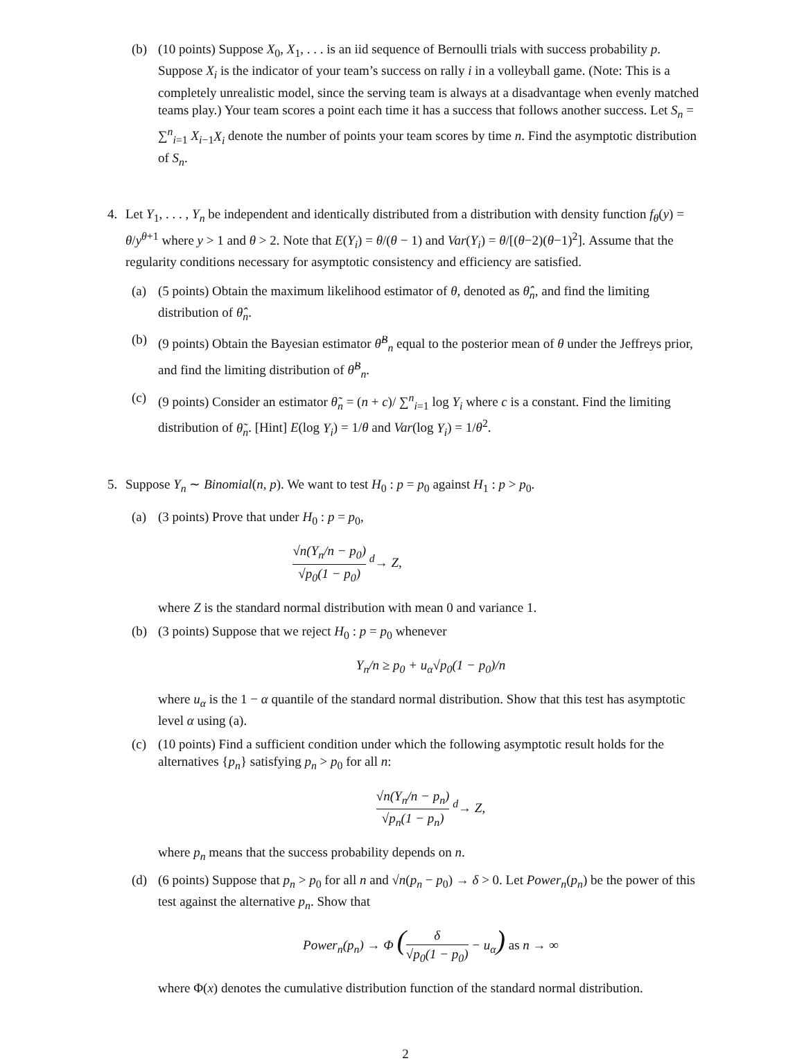(b) (10 points) Suppose X<sub>0</sub>, X<sub>1</sub>, . . . is an iid sequence of Bernoulli trials with success probability p. Suppose X<sub>i</sub> is the indicator of your team’s success on rally i in a volleyball game. (Note: This is a completely unrealistic model, since the serving team is always at a disadvantage when evenly matched teams play.) Your team scores a point each time it has a success that follows another success. Let S<sub>n</sub> = ∑<sup>n</sup><sub>i=1</sub> X<sub>i−1</sub>X<sub>i</sub> denote the number of points your team scores by time n. Find the asymptotic distribution of S<sub>n</sub>.
4. Let Y<sub>1</sub>, . . . , Y<sub>n</sub> be independent and identically distributed from a distribution with density function f<sub>θ</sub>(y) = θ/y<sup>θ+1</sup> where y > 1 and θ > 2. Note that E(Y<sub>i</sub>) = θ/(θ − 1) and Var(Y<sub>i</sub>) = θ/[(θ−2)(θ−1)<sup>2</sup>]. Assume that the regularity conditions necessary for asymptotic consistency and efficiency are satisfied.
(a) (5 points) Obtain the maximum likelihood estimator of θ, denoted as θ̂<sub>n</sub>, and find the limiting distribution of θ̂<sub>n</sub>.
(b) (9 points) Obtain the Bayesian estimator θ̂<sup>B</sup><sub>n</sub> equal to the posterior mean of θ under the Jeffreys prior, and find the limiting distribution of θ̂<sup>B</sup><sub>n</sub>.
(c) (9 points) Consider an estimator θ̃<sub>n</sub> = (n + c)/ ∑<sup>n</sup><sub>i=1</sub> log Y<sub>i</sub> where c is a constant. Find the limiting distribution of θ̃<sub>n</sub>. [Hint] E(log Y<sub>i</sub>) = 1/θ and Var(log Y<sub>i</sub>) = 1/θ<sup>2</sup>.
5. Suppose Y<sub>n</sub> ∼ Binomial(n, p). We want to test H<sub>0</sub> : p = p<sub>0</sub> against H<sub>1</sub> : p > p<sub>0</sub>.
(a) (3 points) Prove that under H<sub>0</sub> : p = p<sub>0</sub>,
√n(Y<sub>n</sub>/n − p<sub>0</sub>) √p<sub>0</sub>(1 − p<sub>0</sub>) <sup>d</sup>→ Z,
where Z is the standard normal distribution with mean 0 and variance 1.
(b) (3 points) Suppose that we reject H<sub>0</sub> : p = p<sub>0</sub> whenever
Y<sub>n</sub>/n ≥ p<sub>0</sub> + u<sub>α</sub>√p<sub>0</sub>(1 − p<sub>0</sub>)/n
where u<sub>α</sub> is the 1 − α quantile of the standard normal distribution. Show that this test has asymptotic level α using (a).
(c) (10 points) Find a sufficient condition under which the following asymptotic result holds for the alternatives {p<sub>n</sub>} satisfying p<sub>n</sub> > p<sub>0</sub> for all n:
√n(Y<sub>n</sub>/n − p<sub>n</sub>) √p<sub>n</sub>(1 − p<sub>n</sub>) <sup>d</sup>→ Z,
where p<sub>n</sub> means that the success probability depends on n.
(d) (6 points) Suppose that p<sub>n</sub> > p<sub>0</sub> for all n and √n(p<sub>n</sub> − p<sub>0</sub>) → δ > 0. Let Power<sub>n</sub>(p<sub>n</sub>) be the power of this test against the alternative p<sub>n</sub>. Show that
Power<sub>n</sub>(p<sub>n</sub>) → Φ (δ √p<sub>0</sub>(1 − p<sub>0</sub>) − u<sub>α</sub>) as n → ∞
where Φ(x) denotes the cumulative distribution function of the standard normal distribution.
2